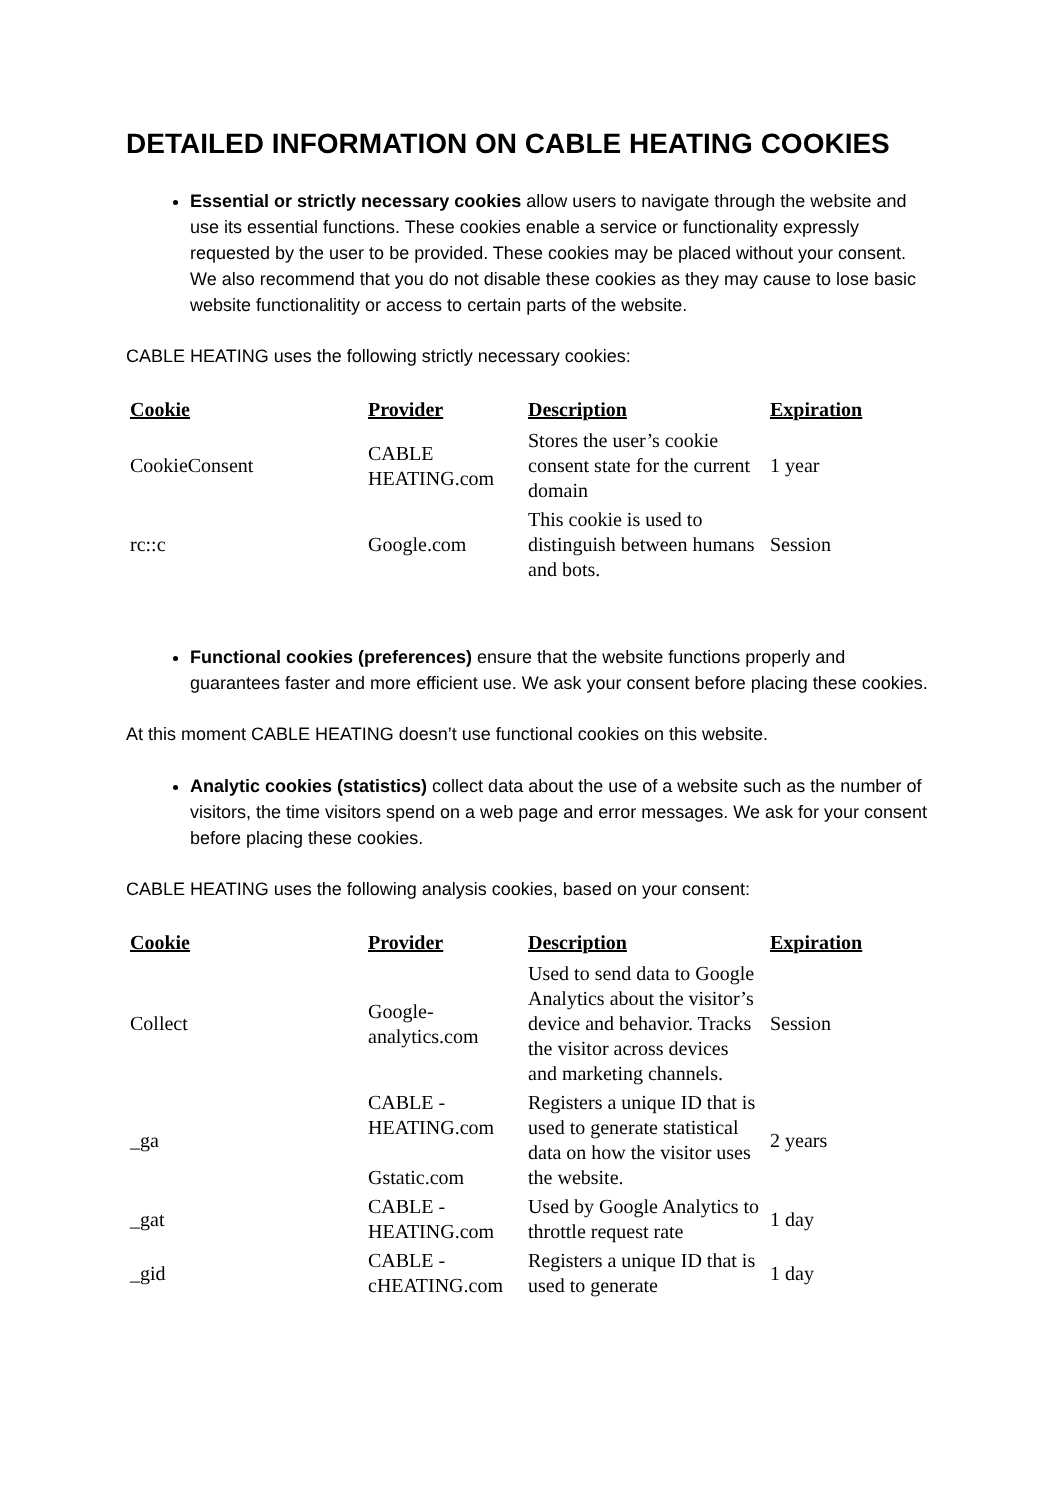DETAILED INFORMATION ON CABLE HEATING COOKIES
Essential or strictly necessary cookies allow users to navigate through the website and use its essential functions. These cookies enable a service or functionality expressly requested by the user to be provided. These cookies may be placed without your consent. We also recommend that you do not disable these cookies as they may cause to lose basic website functionalitity or access to certain parts of the website.
CABLE HEATING uses the following strictly necessary cookies:
| Cookie | Provider | Description | Expiration |
| --- | --- | --- | --- |
| CookieConsent | CABLE HEATING.com | Stores the user’s cookie consent state for the current domain | 1 year |
| rc::c | Google.com | This cookie is used to distinguish between humans and bots. | Session |
Functional cookies (preferences) ensure that the website functions properly and guarantees faster and more efficient use. We ask your consent before placing these cookies.
At this moment CABLE HEATING doesn’t use functional cookies on this website.
Analytic cookies (statistics) collect data about the use of a website such as the number of visitors, the time visitors spend on a web page and error messages. We ask for your consent before placing these cookies.
CABLE HEATING uses the following analysis cookies, based on your consent:
| Cookie | Provider | Description | Expiration |
| --- | --- | --- | --- |
| Collect | Google- analytics.com | Used to send data to Google Analytics about the visitor’s device and behavior. Tracks the visitor across devices and marketing channels. | Session |
| _ga | CABLE - HEATING.com Gstatic.com | Registers a unique ID that is used to generate statistical data on how the visitor uses the website. | 2 years |
| _gat | CABLE - HEATING.com | Used by Google Analytics to throttle request rate | 1 day |
| _gid | CABLE - cHEATING.com | Registers a unique ID that is used to generate | 1 day |